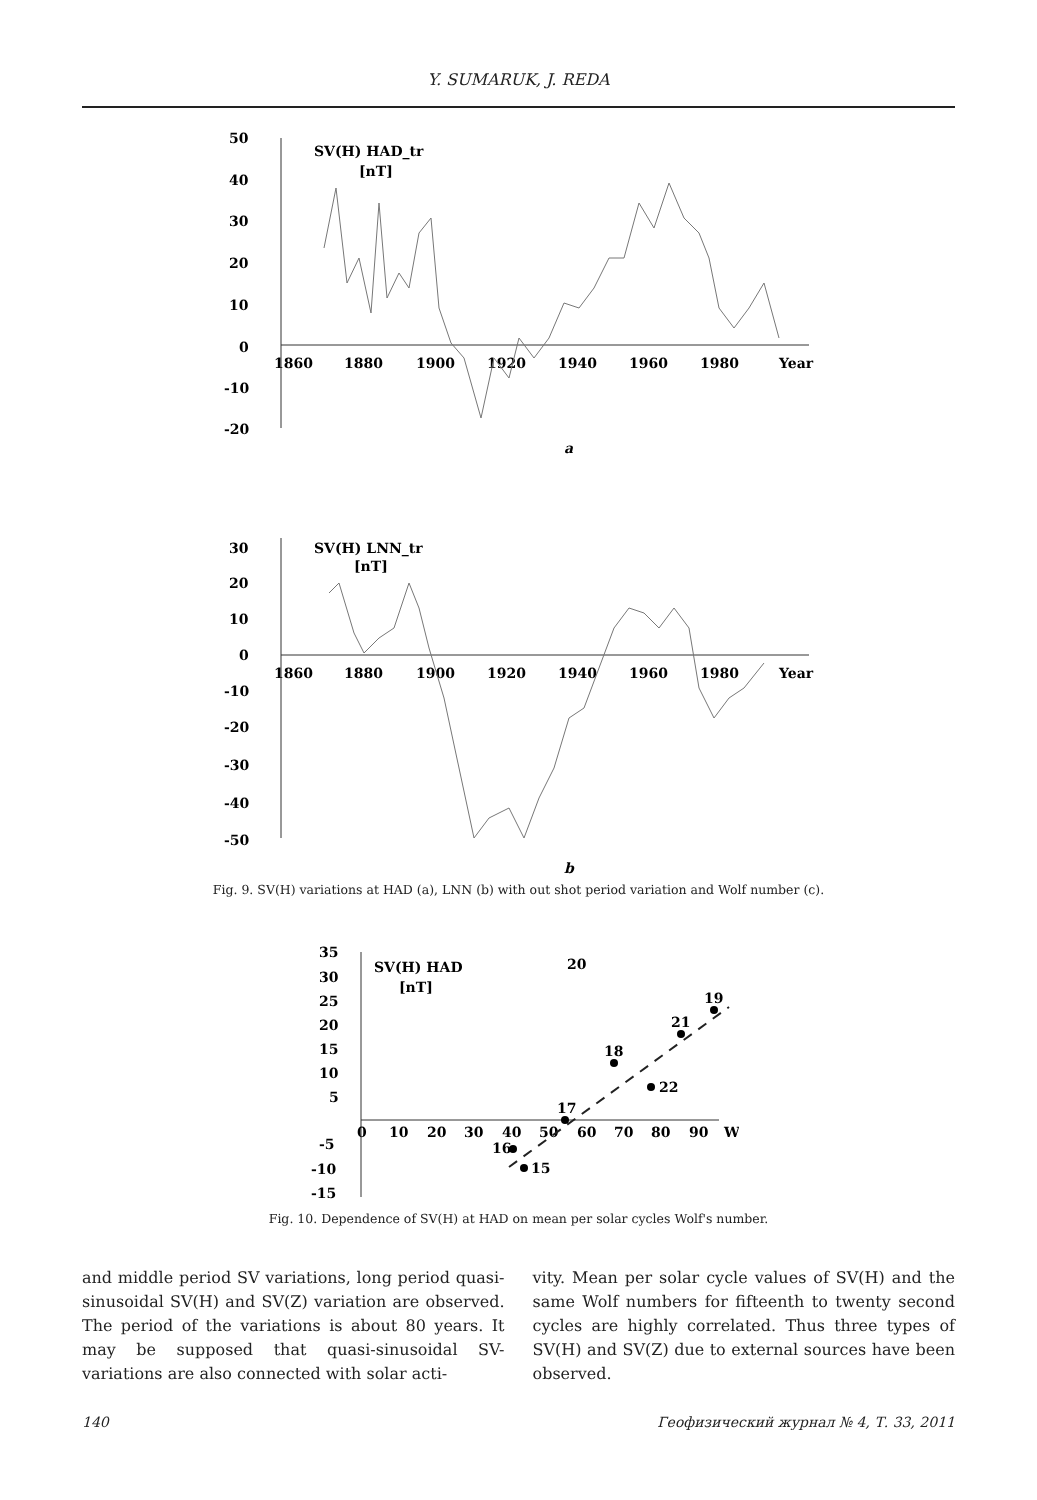Y. SUMARUK, J. REDA
50
40
30
20
10
0
-10
-20
1860
1880
1900
1920
1940
1960
1980
Year
SV(H) HAD_tr
[nT]
a
30
20
10
0
-10
-20
-30
-40
-50
1860
1880
1900
1920
1940
1960
1980
Year
SV(H) LNN_tr
[nT]
b
Fig. 9. SV(H) variations at HAD (a), LNN (b) with out shot period variation and Wolf number (c).
35
30
25
20
15
10
5
-5
-10
-15
0
10
20
30
40
50
60
70
80
90
W
SV(H) HAD
[nT]
16
15
17
18
22
21
19
20
Fig. 10. Dependence of SV(H) at HAD on mean per solar cycles Wolf's number.
and middle period SV variations, long period quasi-sinusoidal SV(H) and SV(Z) variation are observed. The period of the variations is about 80 years. It may be supposed that quasi-sinusoidal SV-variations are also connected with solar acti-
vity. Mean per solar cycle values of SV(H) and the same Wolf numbers for fifteenth to twenty second cycles are highly correlated. Thus three types of SV(H) and SV(Z) due to external sources have been observed.
140 Геофизический журнал № 4, Т. 33, 2011